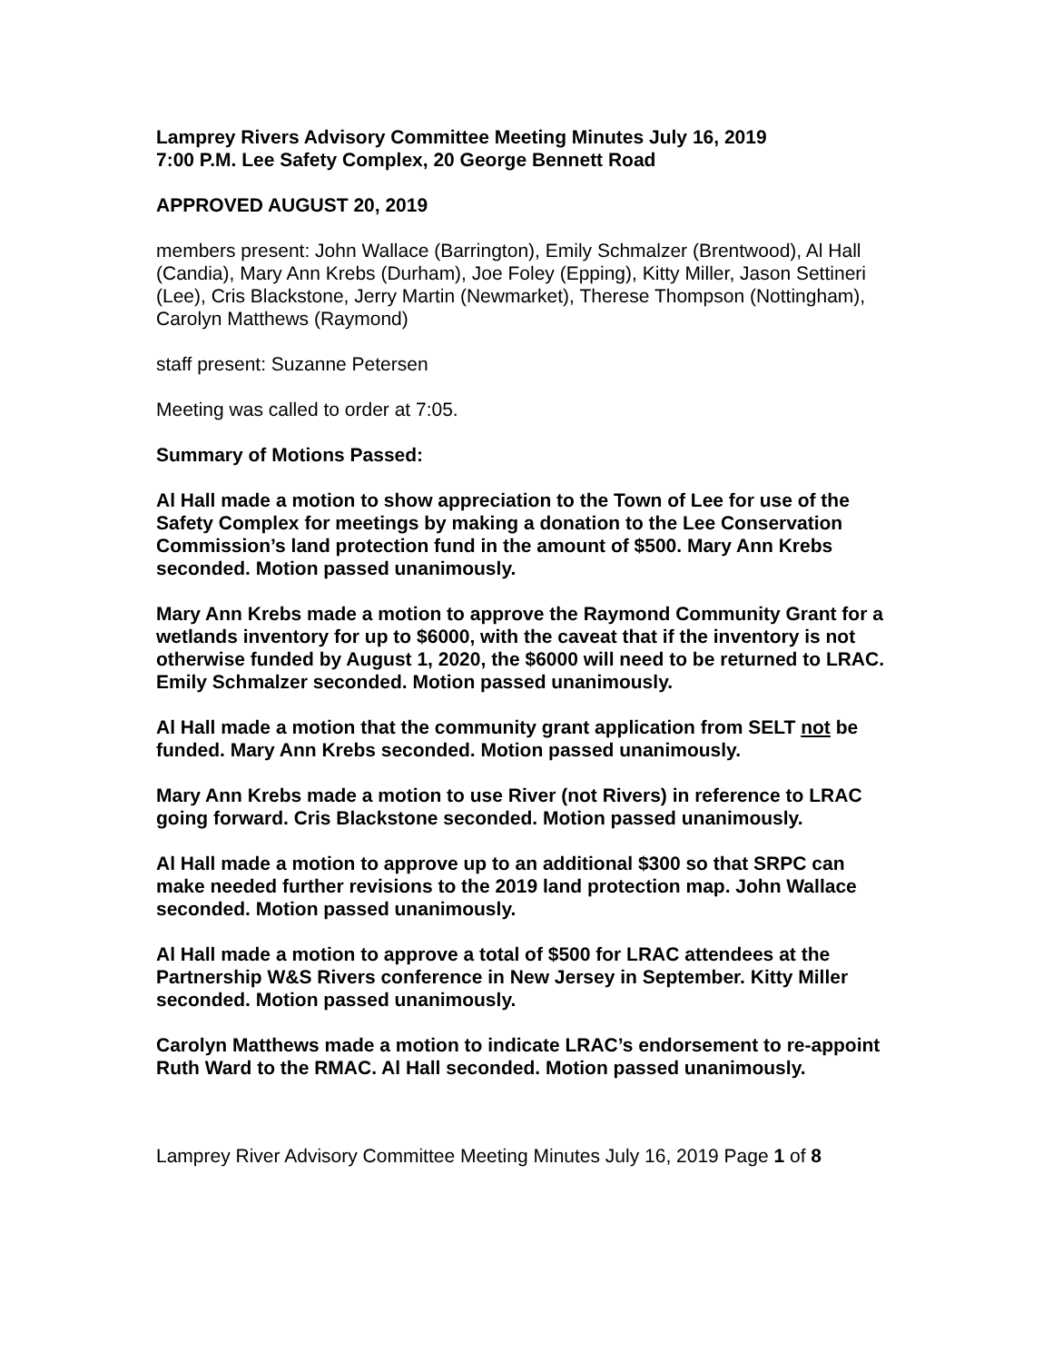Lamprey Rivers Advisory Committee Meeting Minutes July 16, 2019
7:00 P.M. Lee Safety Complex, 20 George Bennett Road
APPROVED AUGUST 20, 2019
members present: John Wallace (Barrington), Emily Schmalzer (Brentwood), Al Hall (Candia), Mary Ann Krebs (Durham), Joe Foley (Epping), Kitty Miller, Jason Settineri (Lee), Cris Blackstone, Jerry Martin (Newmarket), Therese Thompson (Nottingham), Carolyn Matthews (Raymond)
staff present: Suzanne Petersen
Meeting was called to order at 7:05.
Summary of Motions Passed:
Al Hall made a motion to show appreciation to the Town of Lee for use of the Safety Complex for meetings by making a donation to the Lee Conservation Commission’s land protection fund in the amount of $500. Mary Ann Krebs seconded. Motion passed unanimously.
Mary Ann Krebs made a motion to approve the Raymond Community Grant for a wetlands inventory for up to $6000, with the caveat that if the inventory is not otherwise funded by August 1, 2020, the $6000 will need to be returned to LRAC. Emily Schmalzer seconded. Motion passed unanimously.
Al Hall made a motion that the community grant application from SELT not be funded. Mary Ann Krebs seconded. Motion passed unanimously.
Mary Ann Krebs made a motion to use River (not Rivers) in reference to LRAC going forward. Cris Blackstone seconded. Motion passed unanimously.
Al Hall made a motion to approve up to an additional $300 so that SRPC can make needed further revisions to the 2019 land protection map. John Wallace seconded. Motion passed unanimously.
Al Hall made a motion to approve a total of $500 for LRAC attendees at the Partnership W&S Rivers conference in New Jersey in September. Kitty Miller seconded. Motion passed unanimously.
Carolyn Matthews made a motion to indicate LRAC’s endorsement to re-appoint Ruth Ward to the RMAC. Al Hall seconded. Motion passed unanimously.
Lamprey River Advisory Committee Meeting Minutes July 16, 2019 Page 1 of 8